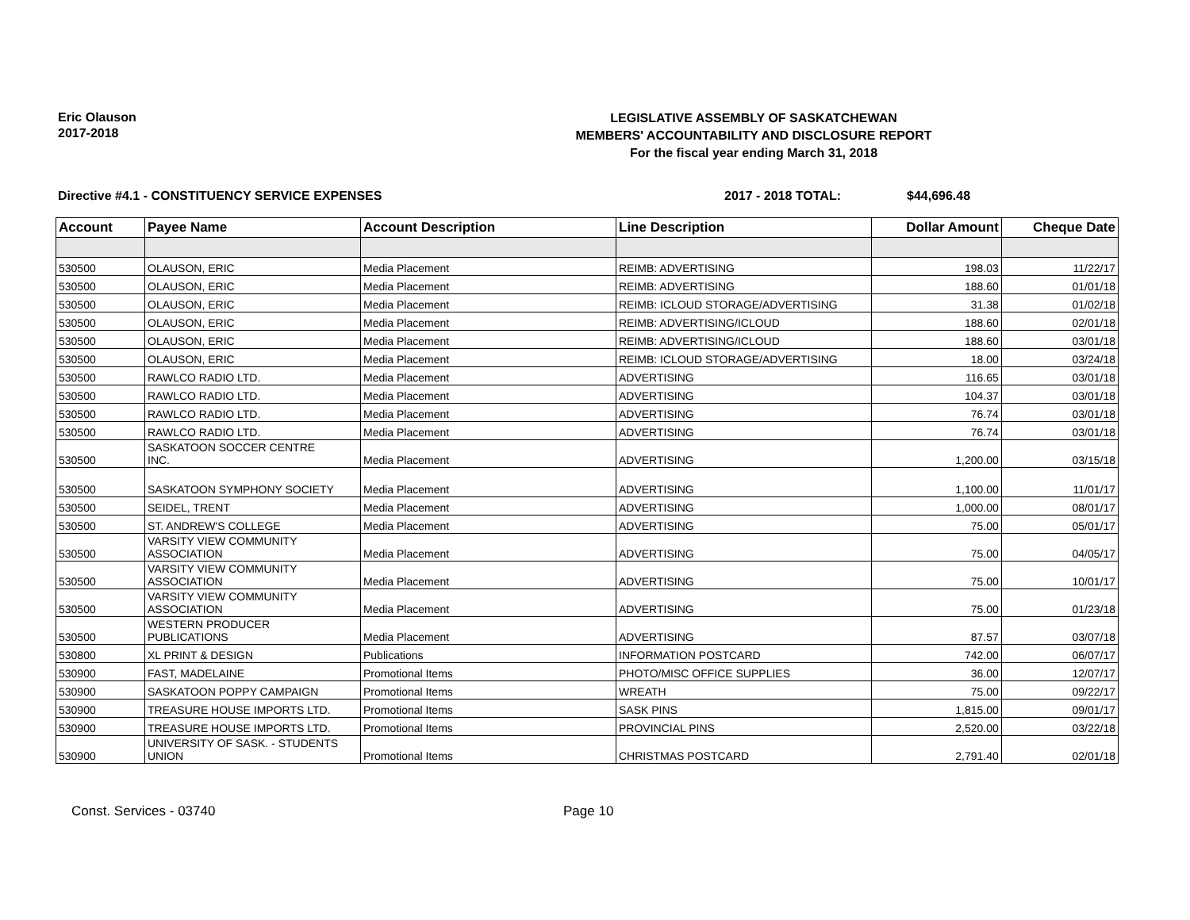Eric Olauson
2017-2018
LEGISLATIVE ASSEMBLY OF SASKATCHEWAN
MEMBERS' ACCOUNTABILITY AND DISCLOSURE REPORT
For the fiscal year ending March 31, 2018
Directive #4.1 - CONSTITUENCY SERVICE EXPENSES 2017 - 2018 TOTAL: $44,696.48
| Account | Payee Name | Account Description | Line Description | Dollar Amount | Cheque Date |
| --- | --- | --- | --- | --- | --- |
| 530500 | OLAUSON, ERIC | Media Placement | REIMB: ADVERTISING | 198.03 | 11/22/17 |
| 530500 | OLAUSON, ERIC | Media Placement | REIMB: ADVERTISING | 188.60 | 01/01/18 |
| 530500 | OLAUSON, ERIC | Media Placement | REIMB: ICLOUD STORAGE/ADVERTISING | 31.38 | 01/02/18 |
| 530500 | OLAUSON, ERIC | Media Placement | REIMB: ADVERTISING/ICLOUD | 188.60 | 02/01/18 |
| 530500 | OLAUSON, ERIC | Media Placement | REIMB: ADVERTISING/ICLOUD | 188.60 | 03/01/18 |
| 530500 | OLAUSON, ERIC | Media Placement | REIMB: ICLOUD STORAGE/ADVERTISING | 18.00 | 03/24/18 |
| 530500 | RAWLCO RADIO LTD. | Media Placement | ADVERTISING | 116.65 | 03/01/18 |
| 530500 | RAWLCO RADIO LTD. | Media Placement | ADVERTISING | 104.37 | 03/01/18 |
| 530500 | RAWLCO RADIO LTD. | Media Placement | ADVERTISING | 76.74 | 03/01/18 |
| 530500 | RAWLCO RADIO LTD. | Media Placement | ADVERTISING | 76.74 | 03/01/18 |
| 530500 | SASKATOON SOCCER CENTRE INC. | Media Placement | ADVERTISING | 1,200.00 | 03/15/18 |
| 530500 | SASKATOON SYMPHONY SOCIETY | Media Placement | ADVERTISING | 1,100.00 | 11/01/17 |
| 530500 | SEIDEL, TRENT | Media Placement | ADVERTISING | 1,000.00 | 08/01/17 |
| 530500 | ST. ANDREW'S COLLEGE | Media Placement | ADVERTISING | 75.00 | 05/01/17 |
| 530500 | VARSITY VIEW COMMUNITY ASSOCIATION | Media Placement | ADVERTISING | 75.00 | 04/05/17 |
| 530500 | VARSITY VIEW COMMUNITY ASSOCIATION | Media Placement | ADVERTISING | 75.00 | 10/01/17 |
| 530500 | VARSITY VIEW COMMUNITY ASSOCIATION | Media Placement | ADVERTISING | 75.00 | 01/23/18 |
| 530500 | WESTERN PRODUCER PUBLICATIONS | Media Placement | ADVERTISING | 87.57 | 03/07/18 |
| 530800 | XL PRINT & DESIGN | Publications | INFORMATION POSTCARD | 742.00 | 06/07/17 |
| 530900 | FAST, MADELAINE | Promotional Items | PHOTO/MISC OFFICE SUPPLIES | 36.00 | 12/07/17 |
| 530900 | SASKATOON POPPY CAMPAIGN | Promotional Items | WREATH | 75.00 | 09/22/17 |
| 530900 | TREASURE HOUSE IMPORTS LTD. | Promotional Items | SASK PINS | 1,815.00 | 09/01/17 |
| 530900 | TREASURE HOUSE IMPORTS LTD. | Promotional Items | PROVINCIAL PINS | 2,520.00 | 03/22/18 |
| 530900 | UNIVERSITY OF SASK. - STUDENTS UNION | Promotional Items | CHRISTMAS POSTCARD | 2,791.40 | 02/01/18 |
Const. Services - 03740 Page 10